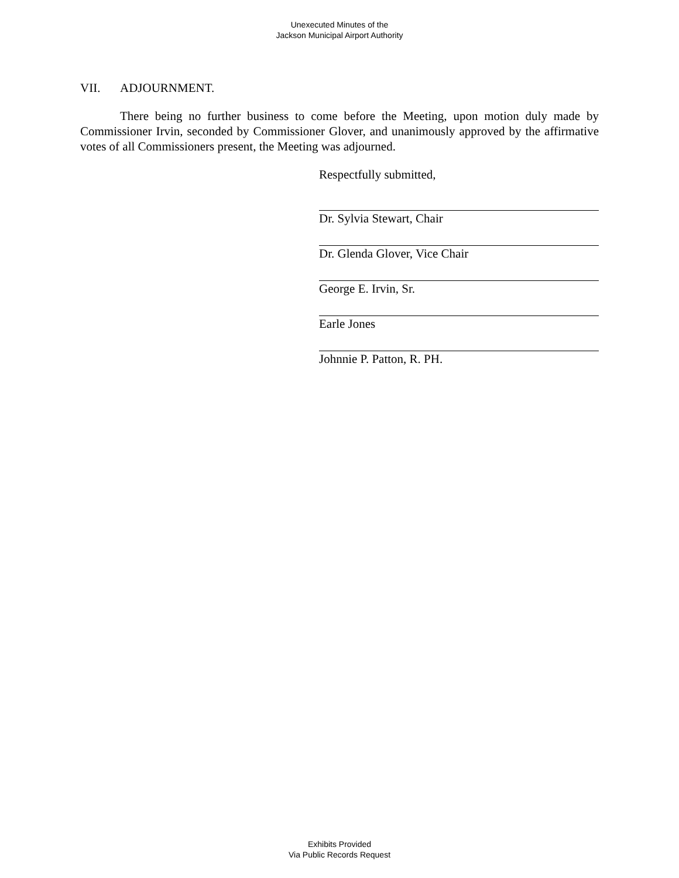Unexecuted Minutes of the
Jackson Municipal Airport Authority
VII. ADJOURNMENT.
There being no further business to come before the Meeting, upon motion duly made by Commissioner Irvin, seconded by Commissioner Glover, and unanimously approved by the affirmative votes of all Commissioners present, the Meeting was adjourned.
Respectfully submitted,
Dr. Sylvia Stewart, Chair
Dr. Glenda Glover, Vice Chair
George E. Irvin, Sr.
Earle Jones
Johnnie P. Patton, R. PH.
Exhibits Provided
Via Public Records Request